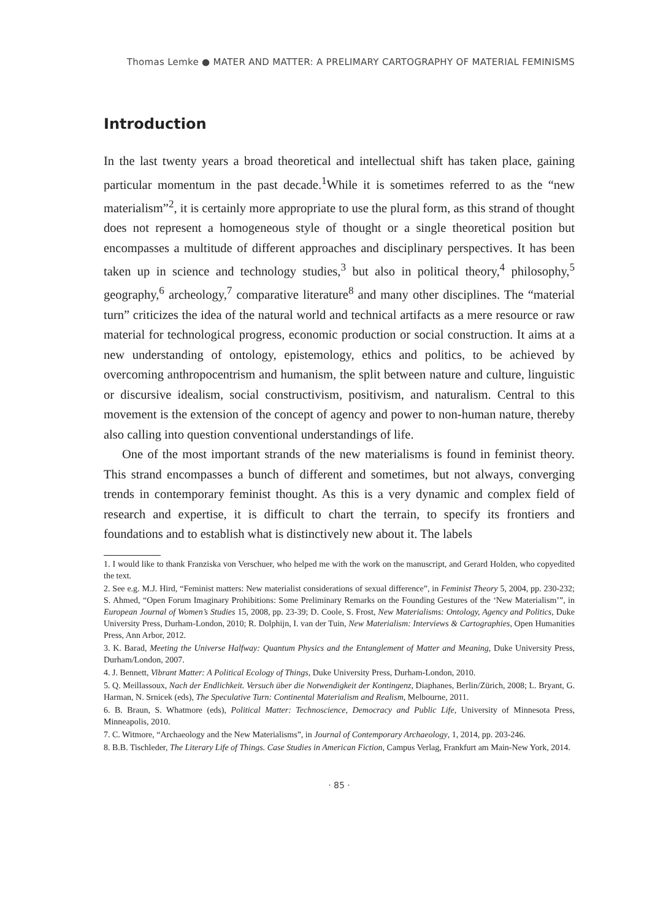Thomas Lemke ● MATER AND MATTER: A PRELIMARY CARTOGRAPHY OF MATERIAL FEMINISMS
Introduction
In the last twenty years a broad theoretical and intellectual shift has taken place, gaining particular momentum in the past decade.<sup>1</sup>While it is sometimes referred to as the “new materialism”<sup>2</sup>, it is certainly more appropriate to use the plural form, as this strand of thought does not represent a homogeneous style of thought or a single theoretical position but encompasses a multitude of different approaches and disciplinary perspectives. It has been taken up in science and technology studies,<sup>3</sup> but also in political theory,<sup>4</sup> philosophy,<sup>5</sup> geography,<sup>6</sup> archeology,<sup>7</sup> comparative literature<sup>8</sup> and many other disciplines. The “material turn” criticizes the idea of the natural world and technical artifacts as a mere resource or raw material for technological progress, economic production or social construction. It aims at a new understanding of ontology, epistemology, ethics and politics, to be achieved by overcoming anthropocentrism and humanism, the split between nature and culture, linguistic or discursive idealism, social constructivism, positivism, and naturalism. Central to this movement is the extension of the concept of agency and power to non-human nature, thereby also calling into question conventional understandings of life.
One of the most important strands of the new materialisms is found in feminist theory. This strand encompasses a bunch of different and sometimes, but not always, converging trends in contemporary feminist thought. As this is a very dynamic and complex field of research and expertise, it is difficult to chart the terrain, to specify its frontiers and foundations and to establish what is distinctively new about it. The labels
1. I would like to thank Franziska von Verschuer, who helped me with the work on the manuscript, and Gerard Holden, who copyedited the text.
2. See e.g. M.J. Hird, “Feminist matters: New materialist considerations of sexual difference”, in Feminist Theory 5, 2004, pp. 230-232; S. Ahmed, “Open Forum Imaginary Prohibitions: Some Preliminary Remarks on the Founding Gestures of the ‘New Materialism’”, in European Journal of Women’s Studies 15, 2008, pp. 23-39; D. Coole, S. Frost, New Materialisms: Ontology, Agency and Politics, Duke University Press, Durham-London, 2010; R. Dolphijn, I. van der Tuin, New Materialism: Interviews & Cartographies, Open Humanities Press, Ann Arbor, 2012.
3. K. Barad, Meeting the Universe Halfway: Quantum Physics and the Entanglement of Matter and Meaning, Duke University Press, Durham/London, 2007.
4. J. Bennett, Vibrant Matter: A Political Ecology of Things, Duke University Press, Durham-London, 2010.
5. Q. Meillassoux, Nach der Endlichkeit. Versuch über die Notwendigkeit der Kontingenz, Diaphanes, Berlin/Zürich, 2008; L. Bryant, G. Harman, N. Srnicek (eds), The Speculative Turn: Continental Materialism and Realism, Melbourne, 2011.
6. B. Braun, S. Whatmore (eds), Political Matter: Technoscience, Democracy and Public Life, University of Minnesota Press, Minneapolis, 2010.
7. C. Witmore, “Archaeology and the New Materialisms”, in Journal of Contemporary Archaeology, 1, 2014, pp. 203-246.
8. B.B. Tischleder, The Literary Life of Things. Case Studies in American Fiction, Campus Verlag, Frankfurt am Main-New York, 2014.
· 85 ·